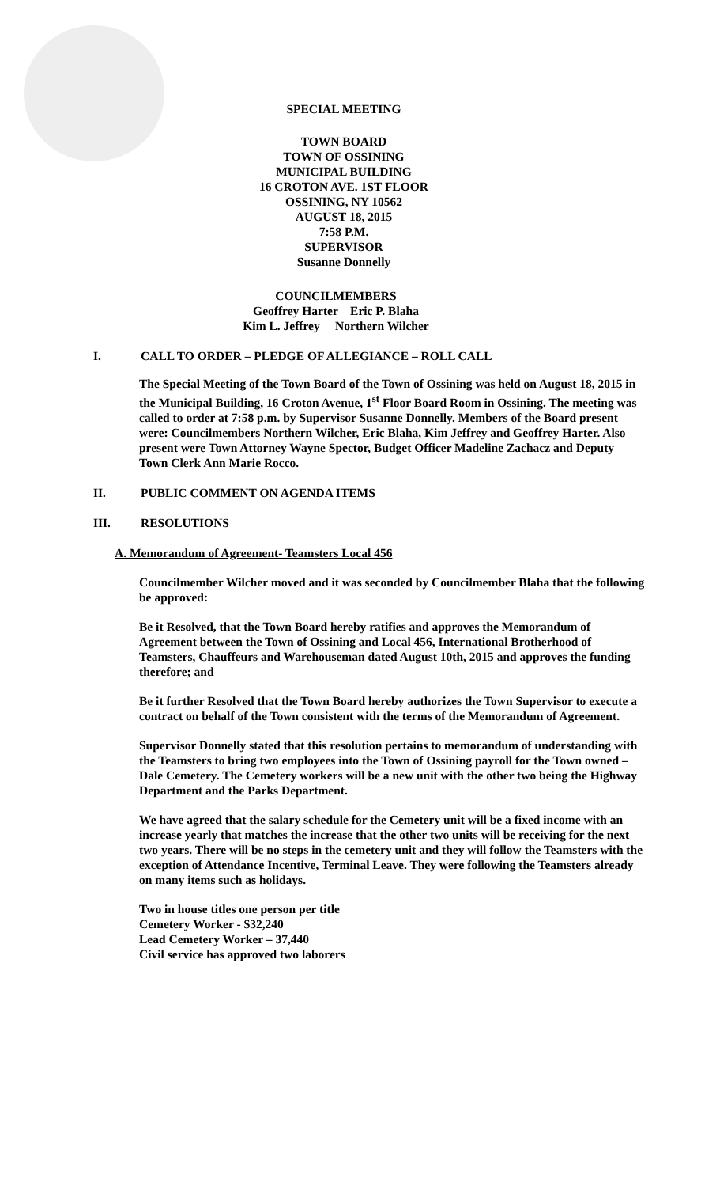SPECIAL MEETING
TOWN BOARD
TOWN OF OSSINING
MUNICIPAL BUILDING
16 CROTON AVE. 1ST FLOOR
OSSINING, NY 10562
AUGUST 18, 2015
7:58 P.M.
SUPERVISOR
Susanne Donnelly
COUNCILMEMBERS
Geoffrey Harter Eric P. Blaha
Kim L. Jeffrey Northern Wilcher
I. CALL TO ORDER – PLEDGE OF ALLEGIANCE – ROLL CALL
The Special Meeting of the Town Board of the Town of Ossining was held on August 18, 2015 in the Municipal Building, 16 Croton Avenue, 1<sup>st</sup> Floor Board Room in Ossining. The meeting was called to order at 7:58 p.m. by Supervisor Susanne Donnelly. Members of the Board present were: Councilmembers Northern Wilcher, Eric Blaha, Kim Jeffrey and Geoffrey Harter. Also present were Town Attorney Wayne Spector, Budget Officer Madeline Zachacz and Deputy Town Clerk Ann Marie Rocco.
II. PUBLIC COMMENT ON AGENDA ITEMS
III. RESOLUTIONS
A. Memorandum of Agreement- Teamsters Local 456
Councilmember Wilcher moved and it was seconded by Councilmember Blaha that the following be approved:
Be it Resolved, that the Town Board hereby ratifies and approves the Memorandum of Agreement between the Town of Ossining and Local 456, International Brotherhood of Teamsters, Chauffeurs and Warehouseman dated August 10th, 2015 and approves the funding therefore; and
Be it further Resolved that the Town Board hereby authorizes the Town Supervisor to execute a contract on behalf of the Town consistent with the terms of the Memorandum of Agreement.
Supervisor Donnelly stated that this resolution pertains to memorandum of understanding with the Teamsters to bring two employees into the Town of Ossining payroll for the Town owned – Dale Cemetery. The Cemetery workers will be a new unit with the other two being the Highway Department and the Parks Department.
We have agreed that the salary schedule for the Cemetery unit will be a fixed income with an increase yearly that matches the increase that the other two units will be receiving for the next two years. There will be no steps in the cemetery unit and they will follow the Teamsters with the exception of Attendance Incentive, Terminal Leave. They were following the Teamsters already on many items such as holidays.
Two in house titles one person per title
Cemetery Worker - $32,240
Lead Cemetery Worker – 37,440
Civil service has approved two laborers